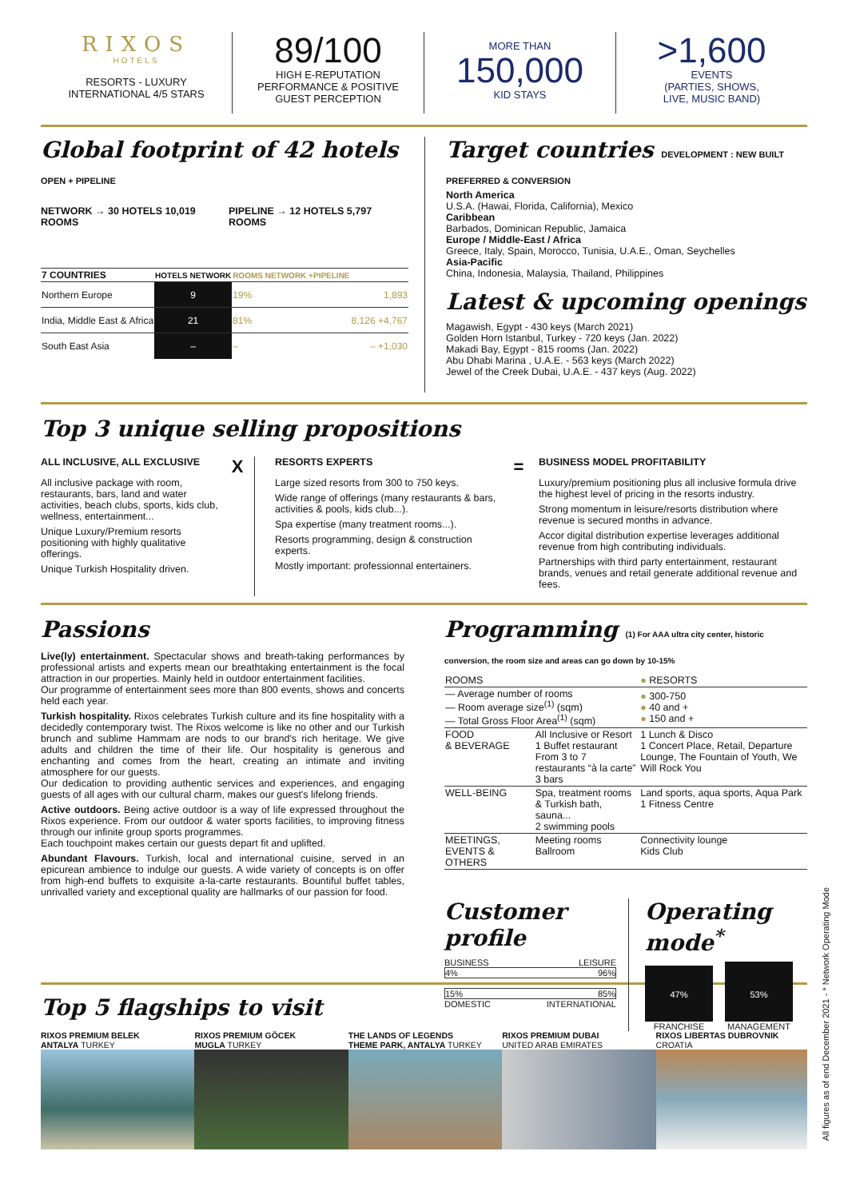RIXOS
HOTELS
RESORTS - LUXURY
INTERNATIONAL 4/5 STARS
89/100
HIGH E-REPUTATION
PERFORMANCE & POSITIVE
GUEST PERCEPTION
MORE THAN
150,000
KID STAYS
>1,600
EVENTS
(PARTIES, SHOWS,
LIVE, MUSIC BAND)
Global footprint of 42 hotels OPEN + PIPELINE
NETWORK → 30 HOTELS 10,019 ROOMS PIPELINE → 12 HOTELS 5,797 ROOMS
| 7 COUNTRIES | HOTELS NETWORK | ROOMS NETWORK +PIPELINE | |
| --- | --- | --- | --- |
| Northern Europe | 9 | 19% | 1,893 |
| India, Middle East & Africa | 21 | 81% | 8,126 +4,767 |
| South East Asia | – | – | – +1,030 |
Target countries DEVELOPMENT : NEW BUILT PREFERRED & CONVERSION
North America
U.S.A. (Hawai, Florida, California), Mexico
Caribbean
Barbados, Dominican Republic, Jamaica
Europe / Middle-East / Africa
Greece, Italy, Spain, Morocco, Tunisia, U.A.E., Oman, Seychelles
Asia-Pacific
China, Indonesia, Malaysia, Thailand, Philippines
Latest & upcoming openings
Magawish, Egypt - 430 keys (March 2021)
Golden Horn Istanbul, Turkey - 720 keys (Jan. 2022)
Makadi Bay, Egypt - 815 rooms (Jan. 2022)
Abu Dhabi Marina , U.A.E. - 563 keys (March 2022)
Jewel of the Creek Dubai, U.A.E. - 437 keys (Aug. 2022)
Top 3 unique selling propositions
ALL INCLUSIVE, ALL EXCLUSIVE
All inclusive package with room, restaurants, bars, land and water activities, beach clubs, sports, kids club, wellness, entertainment...
Unique Luxury/Premium resorts positioning with highly qualitative offerings.
Unique Turkish Hospitality driven.
X
RESORTS EXPERTS
Large sized resorts from 300 to 750 keys.
Wide range of offerings (many restaurants & bars, activities & pools, kids club...).
Spa expertise (many treatment rooms...).
Resorts programming, design & construction experts.
Mostly important: professionnal entertainers.
=
BUSINESS MODEL PROFITABILITY
Luxury/premium positioning plus all inclusive formula drive the highest level of pricing in the resorts industry.
Strong momentum in leisure/resorts distribution where revenue is secured months in advance.
Accor digital distribution expertise leverages additional revenue from high contributing individuals.
Partnerships with third party entertainment, restaurant brands, venues and retail generate additional revenue and fees.
Passions
Live(ly) entertainment. Spectacular shows and breath-taking performances by professional artists and experts mean our breathtaking entertainment is the focal attraction in our properties. Mainly held in outdoor entertainment facilities.
Our programme of entertainment sees more than 800 events, shows and concerts held each year.
Turkish hospitality. Rixos celebrates Turkish culture and its fine hospitality with a decidedly contemporary twist. The Rixos welcome is like no other and our Turkish brunch and sublime Hammam are nods to our brand's rich heritage. We give adults and children the time of their life. Our hospitality is generous and enchanting and comes from the heart, creating an intimate and inviting atmosphere for our guests.
Our dedication to providing authentic services and experiences, and engaging guests of all ages with our cultural charm, makes our guest's lifelong friends.
Active outdoors. Being active outdoor is a way of life expressed throughout the Rixos experience. From our outdoor & water sports facilities, to improving fitness through our infinite group sports programmes.
Each touchpoint makes certain our guests depart fit and uplifted.
Abundant Flavours. Turkish, local and international cuisine, served in an epicurean ambience to indulge our guests. A wide variety of concepts is on offer from high-end buffets to exquisite a-la-carte restaurants. Bountiful buffet tables, unrivalled variety and exceptional quality are hallmarks of our passion for food.
Programming (1) For AAA ultra city center, historic conversion, the room size and areas can go down by 10-15%
| ROOMS | | ● RESORTS |
| — Average number of rooms — Room average size<sup>(1)</sup> (sqm) — Total Gross Floor Area<sup>(1)</sup> (sqm) | | ● 300-750 ● 40 and + ● 150 and + |
| FOOD & BEVERAGE | All Inclusive or Resort 1 Buffet restaurant From 3 to 7 restaurants “à la carte” 3 bars | 1 Lunch & Disco 1 Concert Place, Retail, Departure Lounge, The Fountain of Youth, We Will Rock You |
| WELL-BEING | Spa, treatment rooms & Turkish bath, sauna... 2 swimming pools | Land sports, aqua sports, Aqua Park 1 Fitness Centre |
| MEETINGS, EVENTS & OTHERS | Meeting rooms Ballroom | Connectivity lounge Kids Club |
Customer profile
BUSINESS LEISURE
4% 96%
15% 85%
DOMESTIC INTERNATIONAL
Operating mode<sup>*</sup>
47%
FRANCHISE
53%
MANAGEMENT
Top 5 flagships to visit
RIXOS PREMIUM BELEK
ANTALYA TURKEY
RIXOS PREMIUM GÖCEK
MUGLA TURKEY
THE LANDS OF LEGENDS
THEME PARK, ANTALYA TURKEY
RIXOS PREMIUM DUBAI
UNITED ARAB EMIRATES
RIXOS LIBERTAS DUBROVNIK
CROATIA
All figures as of end December 2021 - * Network Operating Mode